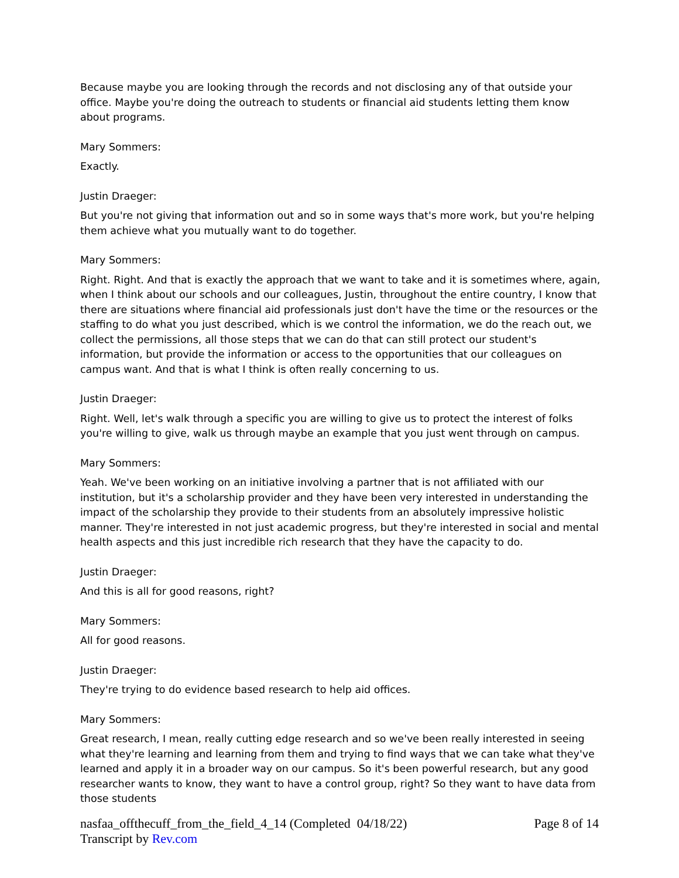Because maybe you are looking through the records and not disclosing any of that outside your office. Maybe you're doing the outreach to students or financial aid students letting them know about programs.
Mary Sommers:
Exactly.
Justin Draeger:
But you're not giving that information out and so in some ways that's more work, but you're helping them achieve what you mutually want to do together.
Mary Sommers:
Right. Right. And that is exactly the approach that we want to take and it is sometimes where, again, when I think about our schools and our colleagues, Justin, throughout the entire country, I know that there are situations where financial aid professionals just don't have the time or the resources or the staffing to do what you just described, which is we control the information, we do the reach out, we collect the permissions, all those steps that we can do that can still protect our student's information, but provide the information or access to the opportunities that our colleagues on campus want. And that is what I think is often really concerning to us.
Justin Draeger:
Right. Well, let's walk through a specific you are willing to give us to protect the interest of folks you're willing to give, walk us through maybe an example that you just went through on campus.
Mary Sommers:
Yeah. We've been working on an initiative involving a partner that is not affiliated with our institution, but it's a scholarship provider and they have been very interested in understanding the impact of the scholarship they provide to their students from an absolutely impressive holistic manner. They're interested in not just academic progress, but they're interested in social and mental health aspects and this just incredible rich research that they have the capacity to do.
Justin Draeger:
And this is all for good reasons, right?
Mary Sommers:
All for good reasons.
Justin Draeger:
They're trying to do evidence based research to help aid offices.
Mary Sommers:
Great research, I mean, really cutting edge research and so we've been really interested in seeing what they're learning and learning from them and trying to find ways that we can take what they've learned and apply it in a broader way on our campus. So it's been powerful research, but any good researcher wants to know, they want to have a control group, right? So they want to have data from those students
nasfaa_offthecuff_from_the_field_4_14 (Completed 04/18/22)
Transcript by Rev.com
Page 8 of 14